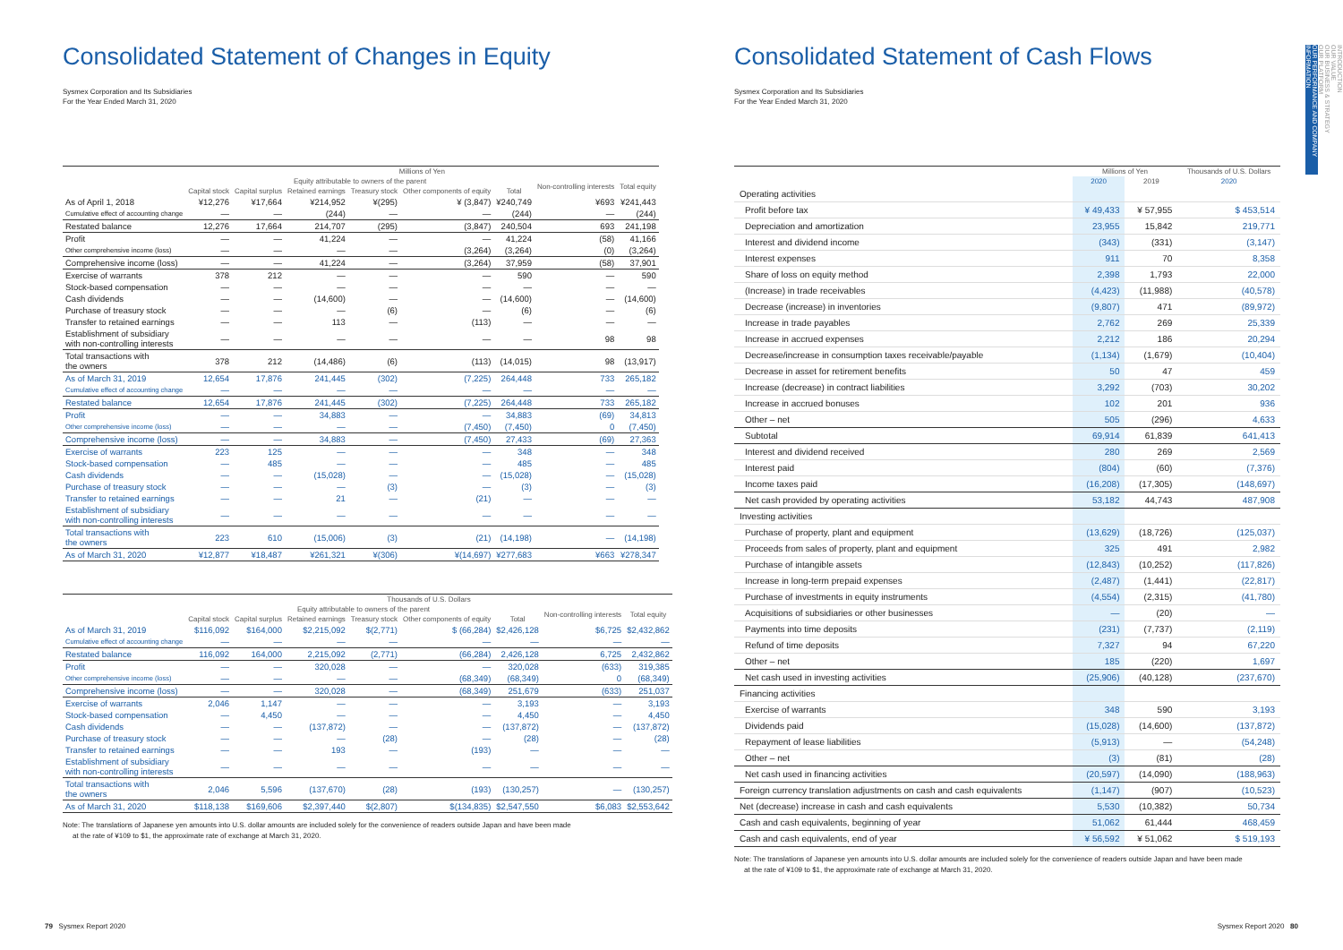Consolidated Statement of Changes in Equity
Sysmex Corporation and Its Subsidiaries
For the Year Ended March 31, 2020
| | Millions of Yen | | | | | | | |
| --- | --- | --- | --- | --- | --- | --- | --- | --- |
| | Equity attributable to owners of the parent | | | | | | Non-controlling interests | Total equity |
| | Capital stock | Capital surplus | Retained earnings | Treasury stock | Other components of equity | Total | | |
| As of April 1, 2018 | ¥12,276 | ¥17,664 | ¥214,952 | ¥(295) | ¥ (3,847) | ¥240,749 | ¥693 | ¥241,443 |
| Cumulative effect of accounting change | — | — | (244) | — | — | (244) | — | (244) |
| Restated balance | 12,276 | 17,664 | 214,707 | (295) | (3,847) | 240,504 | 693 | 241,198 |
| Profit | — | — | 41,224 | — | — | 41,224 | (58) | 41,166 |
| Other comprehensive income (loss) | — | — | — | — | (3,264) | (3,264) | (0) | (3,264) |
| Comprehensive income (loss) | — | — | 41,224 | — | (3,264) | 37,959 | (58) | 37,901 |
| Exercise of warrants | 378 | 212 | — | — | — | 590 | — | 590 |
| Stock-based compensation | — | — | — | — | — | — | — | — |
| Cash dividends | — | — | (14,600) | — | — | (14,600) | — | (14,600) |
| Purchase of treasury stock | — | — | — | (6) | — | (6) | — | (6) |
| Transfer to retained earnings | — | — | 113 | — | (113) | — | — | — |
| Establishment of subsidiary with non-controlling interests | — | — | — | — | — | — | 98 | 98 |
| Total transactions with the owners | 378 | 212 | (14,486) | (6) | (113) | (14,015) | 98 | (13,917) |
| As of March 31, 2019 | 12,654 | 17,876 | 241,445 | (302) | (7,225) | 264,448 | 733 | 265,182 |
| Cumulative effect of accounting change | — | — | — | — | — | — | — | — |
| Restated balance | 12,654 | 17,876 | 241,445 | (302) | (7,225) | 264,448 | 733 | 265,182 |
| Profit | — | — | 34,883 | — | — | 34,883 | (69) | 34,813 |
| Other comprehensive income (loss) | — | — | — | — | (7,450) | (7,450) | 0 | (7,450) |
| Comprehensive income (loss) | — | — | 34,883 | — | (7,450) | 27,433 | (69) | 27,363 |
| Exercise of warrants | 223 | 125 | — | — | — | 348 | — | 348 |
| Stock-based compensation | — | 485 | — | — | — | 485 | — | 485 |
| Cash dividends | — | — | (15,028) | — | — | (15,028) | — | (15,028) |
| Purchase of treasury stock | — | — | — | (3) | — | (3) | — | (3) |
| Transfer to retained earnings | — | — | 21 | — | (21) | — | — | — |
| Establishment of subsidiary with non-controlling interests | — | — | — | — | — | — | — | — |
| Total transactions with the owners | 223 | 610 | (15,006) | (3) | (21) | (14,198) | — | (14,198) |
| As of March 31, 2020 | ¥12,877 | ¥18,487 | ¥261,321 | ¥(306) | ¥(14,697) | ¥277,683 | ¥663 | ¥278,347 |
| | Thousands of U.S. Dollars | | | | | | | |
| --- | --- | --- | --- | --- | --- | --- | --- | --- |
| | Equity attributable to owners of the parent | | | | | | Non-controlling interests | Total equity |
| | Capital stock | Capital surplus | Retained earnings | Treasury stock | Other components of equity | Total | | |
| As of March 31, 2019 | $116,092 | $164,000 | $2,215,092 | $(2,771) | $ (66,284) | $2,426,128 | $6,725 | $2,432,862 |
| Cumulative effect of accounting change | — | — | — | — | — | — | — | — |
| Restated balance | 116,092 | 164,000 | 2,215,092 | (2,771) | (66,284) | 2,426,128 | 6,725 | 2,432,862 |
| Profit | — | — | 320,028 | — | — | 320,028 | (633) | 319,385 |
| Other comprehensive income (loss) | — | — | — | — | (68,349) | (68,349) | 0 | (68,349) |
| Comprehensive income (loss) | — | — | 320,028 | — | (68,349) | 251,679 | (633) | 251,037 |
| Exercise of warrants | 2,046 | 1,147 | — | — | — | 3,193 | — | 3,193 |
| Stock-based compensation | — | 4,450 | — | — | — | 4,450 | — | 4,450 |
| Cash dividends | — | — | (137,872) | — | — | (137,872) | — | (137,872) |
| Purchase of treasury stock | — | — | — | (28) | — | (28) | — | (28) |
| Transfer to retained earnings | — | — | 193 | — | (193) | — | — | — |
| Establishment of subsidiary with non-controlling interests | — | — | — | — | — | — | — | — |
| Total transactions with the owners | 2,046 | 5,596 | (137,670) | (28) | (193) | (130,257) | — | (130,257) |
| As of March 31, 2020 | $118,138 | $169,606 | $2,397,440 | $(2,807) | $(134,835) | $2,547,550 | $6,083 | $2,553,642 |
Note: The translations of Japanese yen amounts into U.S. dollar amounts are included solely for the convenience of readers outside Japan and have been made
at the rate of ¥109 to $1, the approximate rate of exchange at March 31, 2020.
Consolidated Statement of Cash Flows
Sysmex Corporation and Its Subsidiaries
For the Year Ended March 31, 2020
| | Millions of Yen | | Thousands of U.S. Dollars |
| --- | --- | --- | --- |
| | 2020 | 2019 | 2020 |
| Operating activities | | | |
| Profit before tax | ¥ 49,433 | ¥ 57,955 | $ 453,514 |
| Depreciation and amortization | 23,955 | 15,842 | 219,771 |
| Interest and dividend income | (343) | (331) | (3,147) |
| Interest expenses | 911 | 70 | 8,358 |
| Share of loss on equity method | 2,398 | 1,793 | 22,000 |
| (Increase) in trade receivables | (4,423) | (11,988) | (40,578) |
| Decrease (increase) in inventories | (9,807) | 471 | (89,972) |
| Increase in trade payables | 2,762 | 269 | 25,339 |
| Increase in accrued expenses | 2,212 | 186 | 20,294 |
| Decrease/increase in consumption taxes receivable/payable | (1,134) | (1,679) | (10,404) |
| Decrease in asset for retirement benefits | 50 | 47 | 459 |
| Increase (decrease) in contract liabilities | 3,292 | (703) | 30,202 |
| Increase in accrued bonuses | 102 | 201 | 936 |
| Other – net | 505 | (296) | 4,633 |
| Subtotal | 69,914 | 61,839 | 641,413 |
| Interest and dividend received | 280 | 269 | 2,569 |
| Interest paid | (804) | (60) | (7,376) |
| Income taxes paid | (16,208) | (17,305) | (148,697) |
| Net cash provided by operating activities | 53,182 | 44,743 | 487,908 |
| Investing activities | | | |
| Purchase of property, plant and equipment | (13,629) | (18,726) | (125,037) |
| Proceeds from sales of property, plant and equipment | 325 | 491 | 2,982 |
| Purchase of intangible assets | (12,843) | (10,252) | (117,826) |
| Increase in long-term prepaid expenses | (2,487) | (1,441) | (22,817) |
| Purchase of investments in equity instruments | (4,554) | (2,315) | (41,780) |
| Acquisitions of subsidiaries or other businesses | — | (20) | — |
| Payments into time deposits | (231) | (7,737) | (2,119) |
| Refund of time deposits | 7,327 | 94 | 67,220 |
| Other – net | 185 | (220) | 1,697 |
| Net cash used in investing activities | (25,906) | (40,128) | (237,670) |
| Financing activities | | | |
| Exercise of warrants | 348 | 590 | 3,193 |
| Dividends paid | (15,028) | (14,600) | (137,872) |
| Repayment of lease liabilities | (5,913) | — | (54,248) |
| Other – net | (3) | (81) | (28) |
| Net cash used in financing activities | (20,597) | (14,090) | (188,963) |
| Foreign currency translation adjustments on cash and cash equivalents | (1,147) | (907) | (10,523) |
| Net (decrease) increase in cash and cash equivalents | 5,530 | (10,382) | 50,734 |
| Cash and cash equivalents, beginning of year | 51,062 | 61,444 | 468,459 |
| Cash and cash equivalents, end of year | ¥ 56,592 | ¥ 51,062 | $ 519,193 |
Note: The translations of Japanese yen amounts into U.S. dollar amounts are included solely for the convenience of readers outside Japan and have been made
at the rate of ¥109 to $1, the approximate rate of exchange at March 31, 2020.
79 Sysmex Report 2020 Sysmex Report 2020 80
INTRODUCTION
OUR VALUE
OUR BUSINESS & STRATEGY
OUR PLATFORM
OUR PERFORMANCE AND COMPANY INFORMATION